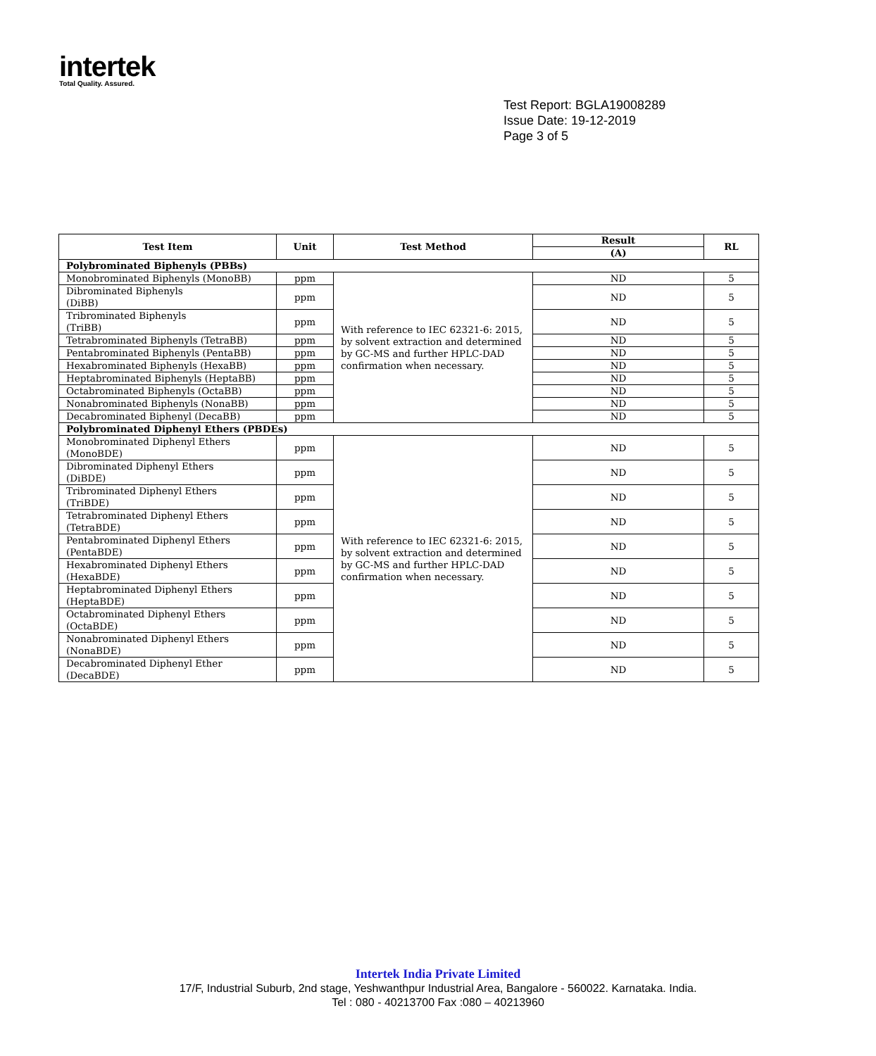intertek
Total Quality. Assured.
Test Report: BGLA19008289
Issue Date: 19-12-2019
Page 3 of 5
| Test Item | Unit | Test Method | Result | RL |
| --- | --- | --- | --- | --- |
| | | | (A) | |
| Polybrominated Biphenyls (PBBs) | | | | |
| Monobrominated Biphenyls (MonoBB) | ppm | With reference to IEC 62321-6: 2015, by solvent extraction and determined by GC-MS and further HPLC-DAD confirmation when necessary. | ND | 5 |
| Dibrominated Biphenyls (DiBB) | ppm | | ND | 5 |
| Tribrominated Biphenyls (TriBB) | ppm | | ND | 5 |
| Tetrabrominated Biphenyls (TetraBB) | ppm | | ND | 5 |
| Pentabrominated Biphenyls (PentaBB) | ppm | | ND | 5 |
| Hexabrominated Biphenyls (HexaBB) | ppm | | ND | 5 |
| Heptabrominated Biphenyls (HeptaBB) | ppm | | ND | 5 |
| Octabrominated Biphenyls (OctaBB) | ppm | | ND | 5 |
| Nonabrominated Biphenyls (NonaBB) | ppm | | ND | 5 |
| Decabrominated Biphenyl (DecaBB) | ppm | | ND | 5 |
| Polybrominated Diphenyl Ethers (PBDEs) | | | | |
| Monobrominated Diphenyl Ethers (MonoBDE) | ppm | With reference to IEC 62321-6: 2015, by solvent extraction and determined by GC-MS and further HPLC-DAD confirmation when necessary. | ND | 5 |
| Dibrominated Diphenyl Ethers (DiBDE) | ppm | | ND | 5 |
| Tribrominated Diphenyl Ethers (TriBDE) | ppm | | ND | 5 |
| Tetrabrominated Diphenyl Ethers (TetraBDE) | ppm | | ND | 5 |
| Pentabrominated Diphenyl Ethers (PentaBDE) | ppm | | ND | 5 |
| Hexabrominated Diphenyl Ethers (HexaBDE) | ppm | | ND | 5 |
| Heptabrominated Diphenyl Ethers (HeptaBDE) | ppm | | ND | 5 |
| Octabrominated Diphenyl Ethers (OctaBDE) | ppm | | ND | 5 |
| Nonabrominated Diphenyl Ethers (NonaBDE) | ppm | | ND | 5 |
| Decabrominated Diphenyl Ether (DecaBDE) | ppm | | ND | 5 |
Intertek India Private Limited
17/F, Industrial Suburb, 2nd stage, Yeshwanthpur Industrial Area, Bangalore - 560022. Karnataka. India.
Tel : 080 - 40213700 Fax :080 – 40213960